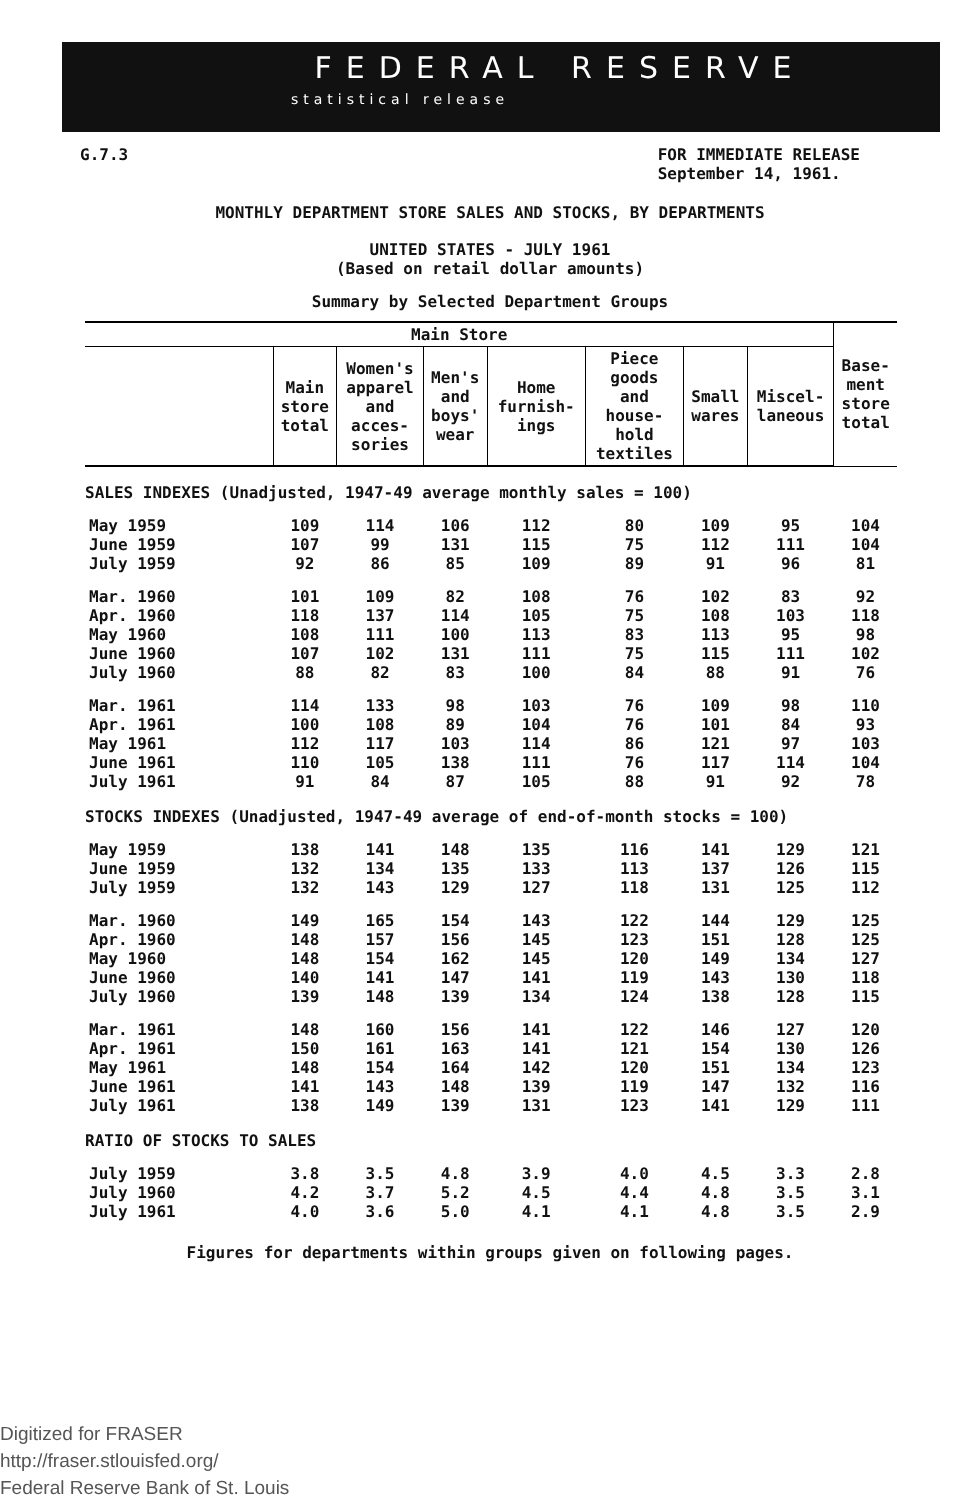FEDERAL RESERVE
statistical release
G.7.3 FOR IMMEDIATE RELEASE
September 14, 1961.
MONTHLY DEPARTMENT STORE SALES AND STOCKS, BY DEPARTMENTS
UNITED STATES - JULY 1961
(Based on retail dollar amounts)
Summary by Selected Department Groups
| Main Store | | | | | | | | Base- ment store total |
| --- | --- | --- | --- | --- | --- | --- | --- | --- |
| | Main store total | Women's apparel and acces- sories | Men's and boys' wear | Home furnish- ings | Piece goods and house- hold textiles | Small wares | Miscel- laneous | |
| SALES INDEXES (Unadjusted, 1947-49 average monthly sales = 100) | | | | | | | | |
| May 1959 | 109 | 114 | 106 | 112 | 80 | 109 | 95 | 104 |
| June 1959 | 107 | 99 | 131 | 115 | 75 | 112 | 111 | 104 |
| July 1959 | 92 | 86 | 85 | 109 | 89 | 91 | 96 | 81 |
| Mar. 1960 | 101 | 109 | 82 | 108 | 76 | 102 | 83 | 92 |
| Apr. 1960 | 118 | 137 | 114 | 105 | 75 | 108 | 103 | 118 |
| May 1960 | 108 | 111 | 100 | 113 | 83 | 113 | 95 | 98 |
| June 1960 | 107 | 102 | 131 | 111 | 75 | 115 | 111 | 102 |
| July 1960 | 88 | 82 | 83 | 100 | 84 | 88 | 91 | 76 |
| Mar. 1961 | 114 | 133 | 98 | 103 | 76 | 109 | 98 | 110 |
| Apr. 1961 | 100 | 108 | 89 | 104 | 76 | 101 | 84 | 93 |
| May 1961 | 112 | 117 | 103 | 114 | 86 | 121 | 97 | 103 |
| June 1961 | 110 | 105 | 138 | 111 | 76 | 117 | 114 | 104 |
| July 1961 | 91 | 84 | 87 | 105 | 88 | 91 | 92 | 78 |
| STOCKS INDEXES (Unadjusted, 1947-49 average of end-of-month stocks = 100) | | | | | | | | |
| May 1959 | 138 | 141 | 148 | 135 | 116 | 141 | 129 | 121 |
| June 1959 | 132 | 134 | 135 | 133 | 113 | 137 | 126 | 115 |
| July 1959 | 132 | 143 | 129 | 127 | 118 | 131 | 125 | 112 |
| Mar. 1960 | 149 | 165 | 154 | 143 | 122 | 144 | 129 | 125 |
| Apr. 1960 | 148 | 157 | 156 | 145 | 123 | 151 | 128 | 125 |
| May 1960 | 148 | 154 | 162 | 145 | 120 | 149 | 134 | 127 |
| June 1960 | 140 | 141 | 147 | 141 | 119 | 143 | 130 | 118 |
| July 1960 | 139 | 148 | 139 | 134 | 124 | 138 | 128 | 115 |
| Mar. 1961 | 148 | 160 | 156 | 141 | 122 | 146 | 127 | 120 |
| Apr. 1961 | 150 | 161 | 163 | 141 | 121 | 154 | 130 | 126 |
| May 1961 | 148 | 154 | 164 | 142 | 120 | 151 | 134 | 123 |
| June 1961 | 141 | 143 | 148 | 139 | 119 | 147 | 132 | 116 |
| July 1961 | 138 | 149 | 139 | 131 | 123 | 141 | 129 | 111 |
| RATIO OF STOCKS TO SALES | | | | | | | | |
| July 1959 | 3.8 | 3.5 | 4.8 | 3.9 | 4.0 | 4.5 | 3.3 | 2.8 |
| July 1960 | 4.2 | 3.7 | 5.2 | 4.5 | 4.4 | 4.8 | 3.5 | 3.1 |
| July 1961 | 4.0 | 3.6 | 5.0 | 4.1 | 4.1 | 4.8 | 3.5 | 2.9 |
Figures for departments within groups given on following pages.
Digitized for FRASER
http://fraser.stlouisfed.org/
Federal Reserve Bank of St. Louis